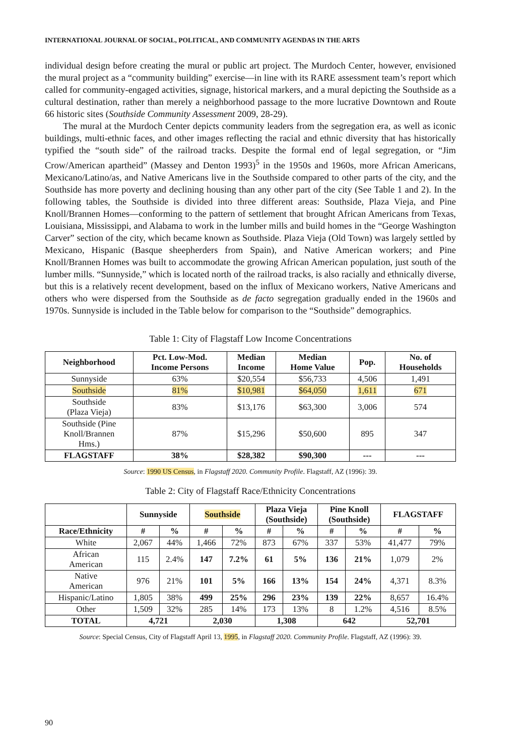INTERNATIONAL JOURNAL OF SOCIAL, POLITICAL, AND COMMUNITY AGENDAS IN THE ARTS
individual design before creating the mural or public art project. The Murdoch Center, however, envisioned the mural project as a “community building” exercise—in line with its RARE assessment team’s report which called for community-engaged activities, signage, historical markers, and a mural depicting the Southside as a cultural destination, rather than merely a neighborhood passage to the more lucrative Downtown and Route 66 historic sites (Southside Community Assessment 2009, 28-29).
The mural at the Murdoch Center depicts community leaders from the segregation era, as well as iconic buildings, multi-ethnic faces, and other images reflecting the racial and ethnic diversity that has historically typified the “south side” of the railroad tracks. Despite the formal end of legal segregation, or “Jim Crow/American apartheid” (Massey and Denton 1993)<sup>5</sup> in the 1950s and 1960s, more African Americans, Mexicano/Latino/as, and Native Americans live in the Southside compared to other parts of the city, and the Southside has more poverty and declining housing than any other part of the city (See Table 1 and 2). In the following tables, the Southside is divided into three different areas: Southside, Plaza Vieja, and Pine Knoll/Brannen Homes—conforming to the pattern of settlement that brought African Americans from Texas, Louisiana, Mississippi, and Alabama to work in the lumber mills and build homes in the “George Washington Carver” section of the city, which became known as Southside. Plaza Vieja (Old Town) was largely settled by Mexicano, Hispanic (Basque sheepherders from Spain), and Native American workers; and Pine Knoll/Brannen Homes was built to accommodate the growing African American population, just south of the lumber mills. “Sunnyside,” which is located north of the railroad tracks, is also racially and ethnically diverse, but this is a relatively recent development, based on the influx of Mexicano workers, Native Americans and others who were dispersed from the Southside as de facto segregation gradually ended in the 1960s and 1970s. Sunnyside is included in the Table below for comparison to the “Southside” demographics.
Table 1: City of Flagstaff Low Income Concentrations
| Neighborhood | Pct. Low-Mod. Income Persons | Median Income | Median Home Value | Pop. | No. of Households |
| --- | --- | --- | --- | --- | --- |
| Sunnyside | 63% | $20,554 | $56,733 | 4,506 | 1,491 |
| Southside | 81% | $10,981 | $64,050 | 1,611 | 671 |
| Southside (Plaza Vieja) | 83% | $13,176 | $63,300 | 3,006 | 574 |
| Southside (Pine Knoll/Brannen Hms.) | 87% | $15,296 | $50,600 | 895 | 347 |
| FLAGSTAFF | 38% | $28,382 | $90,300 | --- | --- |
Source: 1990 US Census, in Flagstaff 2020. Community Profile. Flagstaff, AZ (1996): 39.
Table 2: City of Flagstaff Race/Ethnicity Concentrations
| | Sunnyside | | Southside | | Plaza Vieja (Southside) | | Pine Knoll (Southside) | | FLAGSTAFF | |
| --- | --- | --- | --- | --- | --- | --- | --- | --- | --- | --- |
| Race/Ethnicity | # | % | # | % | # | % | # | % | # | % |
| White | 2,067 | 44% | 1,466 | 72% | 873 | 67% | 337 | 53% | 41,477 | 79% |
| African American | 115 | 2.4% | 147 | 7.2% | 61 | 5% | 136 | 21% | 1,079 | 2% |
| Native American | 976 | 21% | 101 | 5% | 166 | 13% | 154 | 24% | 4,371 | 8.3% |
| Hispanic/Latino | 1,805 | 38% | 499 | 25% | 296 | 23% | 139 | 22% | 8,657 | 16.4% |
| Other | 1,509 | 32% | 285 | 14% | 173 | 13% | 8 | 1.2% | 4,516 | 8.5% |
| TOTAL | 4,721 | | 2,030 | | 1,308 | | 642 | | 52,701 | |
Source: Special Census, City of Flagstaff April 13, 1995, in Flagstaff 2020. Community Profile. Flagstaff, AZ (1996): 39.
90